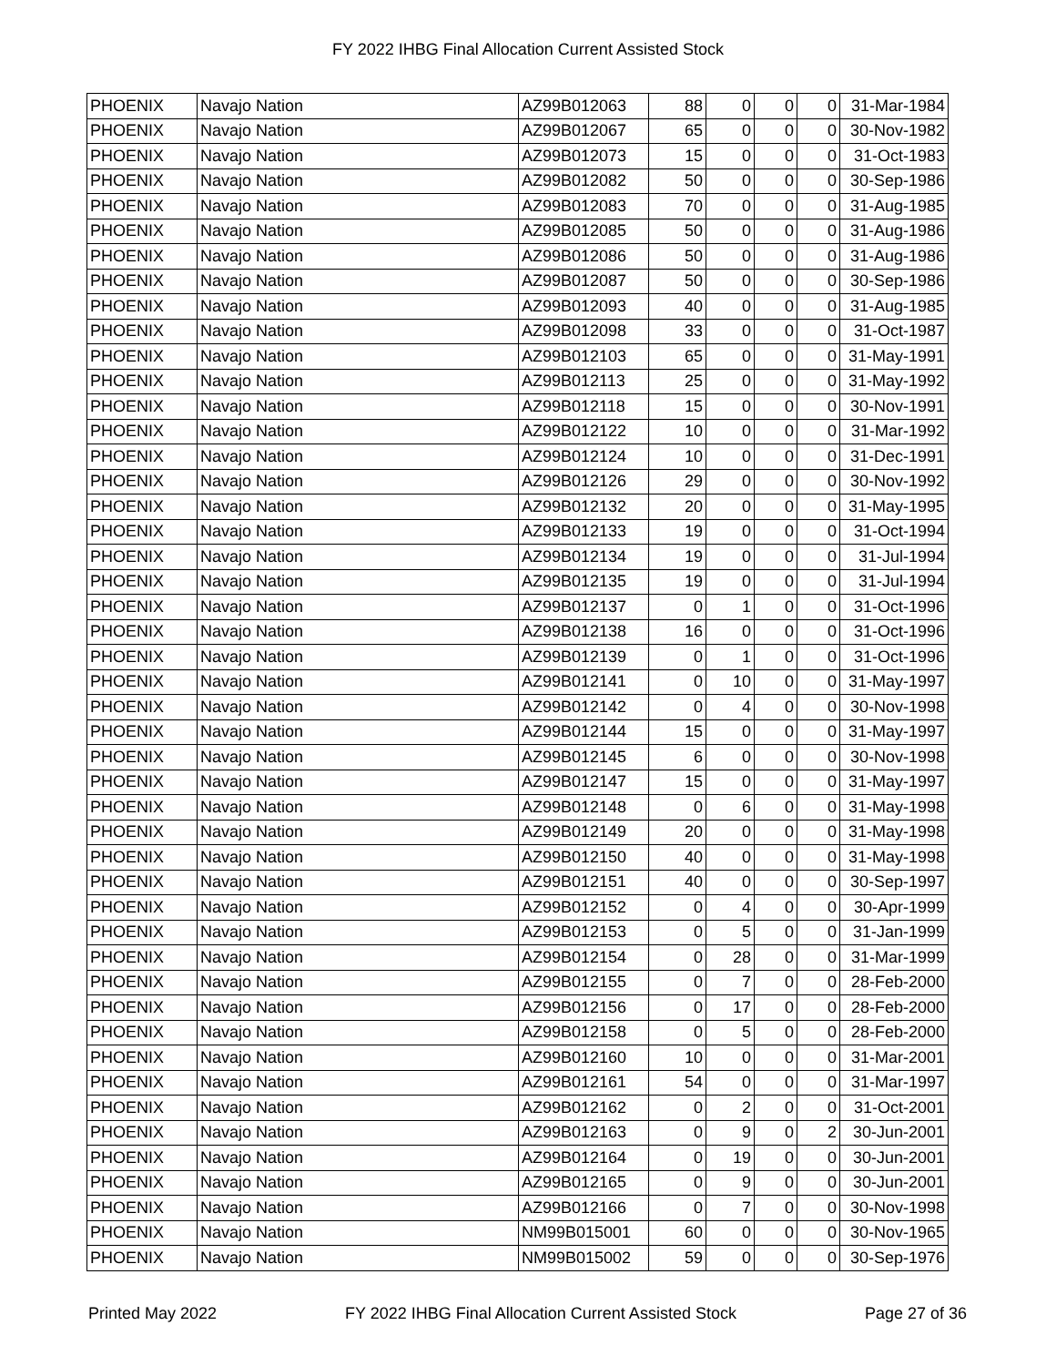FY 2022 IHBG Final Allocation Current Assisted Stock
| PHOENIX | Navajo Nation | AZ99B012063 | 88 | 0 | 0 | 0 | 31-Mar-1984 |
| PHOENIX | Navajo Nation | AZ99B012067 | 65 | 0 | 0 | 0 | 30-Nov-1982 |
| PHOENIX | Navajo Nation | AZ99B012073 | 15 | 0 | 0 | 0 | 31-Oct-1983 |
| PHOENIX | Navajo Nation | AZ99B012082 | 50 | 0 | 0 | 0 | 30-Sep-1986 |
| PHOENIX | Navajo Nation | AZ99B012083 | 70 | 0 | 0 | 0 | 31-Aug-1985 |
| PHOENIX | Navajo Nation | AZ99B012085 | 50 | 0 | 0 | 0 | 31-Aug-1986 |
| PHOENIX | Navajo Nation | AZ99B012086 | 50 | 0 | 0 | 0 | 31-Aug-1986 |
| PHOENIX | Navajo Nation | AZ99B012087 | 50 | 0 | 0 | 0 | 30-Sep-1986 |
| PHOENIX | Navajo Nation | AZ99B012093 | 40 | 0 | 0 | 0 | 31-Aug-1985 |
| PHOENIX | Navajo Nation | AZ99B012098 | 33 | 0 | 0 | 0 | 31-Oct-1987 |
| PHOENIX | Navajo Nation | AZ99B012103 | 65 | 0 | 0 | 0 | 31-May-1991 |
| PHOENIX | Navajo Nation | AZ99B012113 | 25 | 0 | 0 | 0 | 31-May-1992 |
| PHOENIX | Navajo Nation | AZ99B012118 | 15 | 0 | 0 | 0 | 30-Nov-1991 |
| PHOENIX | Navajo Nation | AZ99B012122 | 10 | 0 | 0 | 0 | 31-Mar-1992 |
| PHOENIX | Navajo Nation | AZ99B012124 | 10 | 0 | 0 | 0 | 31-Dec-1991 |
| PHOENIX | Navajo Nation | AZ99B012126 | 29 | 0 | 0 | 0 | 30-Nov-1992 |
| PHOENIX | Navajo Nation | AZ99B012132 | 20 | 0 | 0 | 0 | 31-May-1995 |
| PHOENIX | Navajo Nation | AZ99B012133 | 19 | 0 | 0 | 0 | 31-Oct-1994 |
| PHOENIX | Navajo Nation | AZ99B012134 | 19 | 0 | 0 | 0 | 31-Jul-1994 |
| PHOENIX | Navajo Nation | AZ99B012135 | 19 | 0 | 0 | 0 | 31-Jul-1994 |
| PHOENIX | Navajo Nation | AZ99B012137 | 0 | 1 | 0 | 0 | 31-Oct-1996 |
| PHOENIX | Navajo Nation | AZ99B012138 | 16 | 0 | 0 | 0 | 31-Oct-1996 |
| PHOENIX | Navajo Nation | AZ99B012139 | 0 | 1 | 0 | 0 | 31-Oct-1996 |
| PHOENIX | Navajo Nation | AZ99B012141 | 0 | 10 | 0 | 0 | 31-May-1997 |
| PHOENIX | Navajo Nation | AZ99B012142 | 0 | 4 | 0 | 0 | 30-Nov-1998 |
| PHOENIX | Navajo Nation | AZ99B012144 | 15 | 0 | 0 | 0 | 31-May-1997 |
| PHOENIX | Navajo Nation | AZ99B012145 | 6 | 0 | 0 | 0 | 30-Nov-1998 |
| PHOENIX | Navajo Nation | AZ99B012147 | 15 | 0 | 0 | 0 | 31-May-1997 |
| PHOENIX | Navajo Nation | AZ99B012148 | 0 | 6 | 0 | 0 | 31-May-1998 |
| PHOENIX | Navajo Nation | AZ99B012149 | 20 | 0 | 0 | 0 | 31-May-1998 |
| PHOENIX | Navajo Nation | AZ99B012150 | 40 | 0 | 0 | 0 | 31-May-1998 |
| PHOENIX | Navajo Nation | AZ99B012151 | 40 | 0 | 0 | 0 | 30-Sep-1997 |
| PHOENIX | Navajo Nation | AZ99B012152 | 0 | 4 | 0 | 0 | 30-Apr-1999 |
| PHOENIX | Navajo Nation | AZ99B012153 | 0 | 5 | 0 | 0 | 31-Jan-1999 |
| PHOENIX | Navajo Nation | AZ99B012154 | 0 | 28 | 0 | 0 | 31-Mar-1999 |
| PHOENIX | Navajo Nation | AZ99B012155 | 0 | 7 | 0 | 0 | 28-Feb-2000 |
| PHOENIX | Navajo Nation | AZ99B012156 | 0 | 17 | 0 | 0 | 28-Feb-2000 |
| PHOENIX | Navajo Nation | AZ99B012158 | 0 | 5 | 0 | 0 | 28-Feb-2000 |
| PHOENIX | Navajo Nation | AZ99B012160 | 10 | 0 | 0 | 0 | 31-Mar-2001 |
| PHOENIX | Navajo Nation | AZ99B012161 | 54 | 0 | 0 | 0 | 31-Mar-1997 |
| PHOENIX | Navajo Nation | AZ99B012162 | 0 | 2 | 0 | 0 | 31-Oct-2001 |
| PHOENIX | Navajo Nation | AZ99B012163 | 0 | 9 | 0 | 2 | 30-Jun-2001 |
| PHOENIX | Navajo Nation | AZ99B012164 | 0 | 19 | 0 | 0 | 30-Jun-2001 |
| PHOENIX | Navajo Nation | AZ99B012165 | 0 | 9 | 0 | 0 | 30-Jun-2001 |
| PHOENIX | Navajo Nation | AZ99B012166 | 0 | 7 | 0 | 0 | 30-Nov-1998 |
| PHOENIX | Navajo Nation | NM99B015001 | 60 | 0 | 0 | 0 | 30-Nov-1965 |
| PHOENIX | Navajo Nation | NM99B015002 | 59 | 0 | 0 | 0 | 30-Sep-1976 |
Printed May 2022 FY 2022 IHBG Final Allocation Current Assisted Stock Page 27 of 36